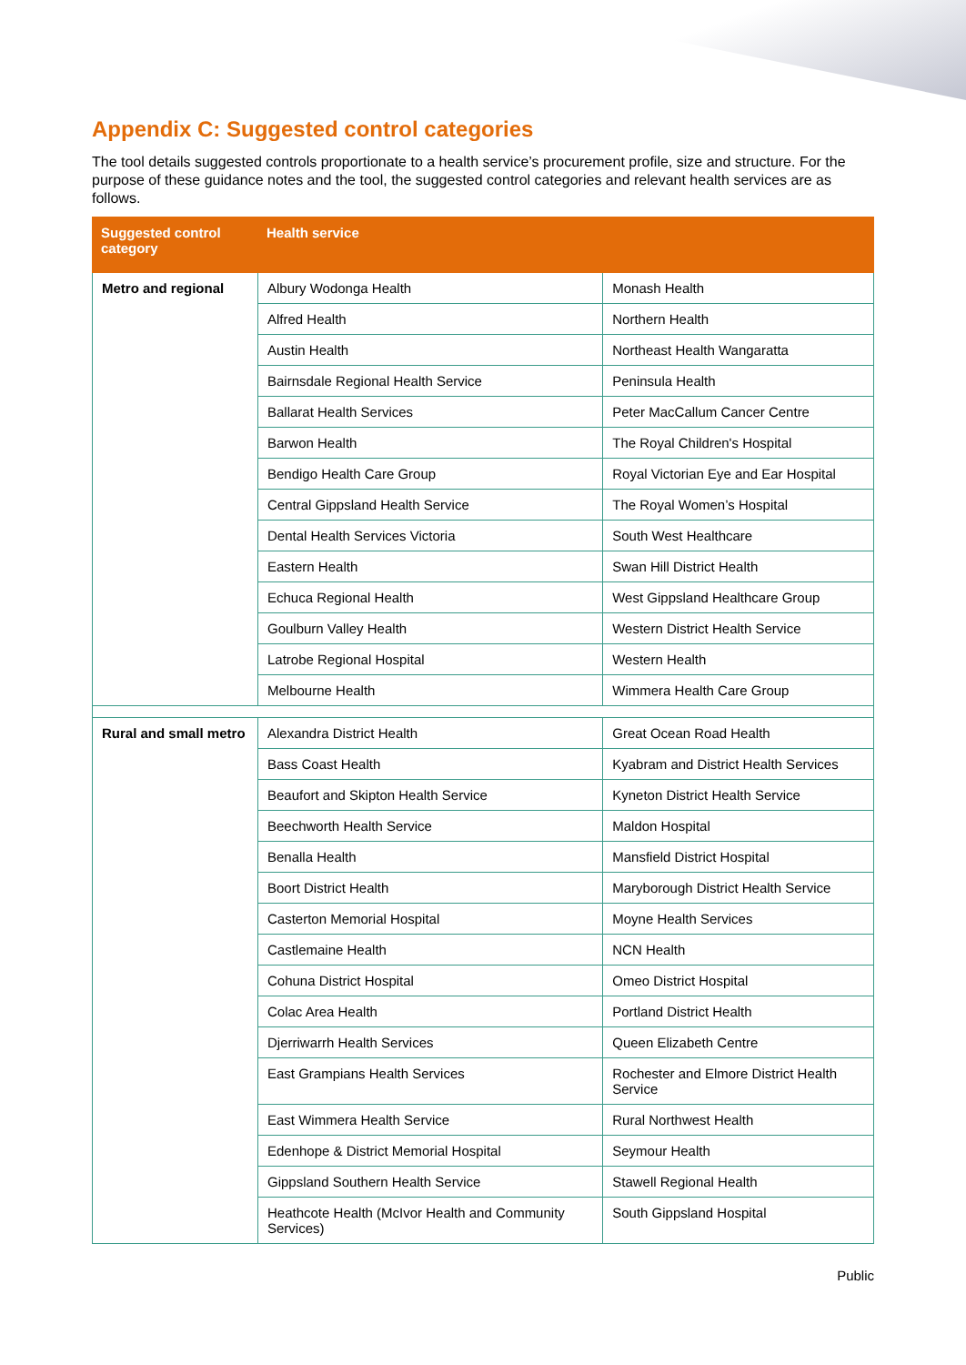Appendix C: Suggested control categories
The tool details suggested controls proportionate to a health service’s procurement profile, size and structure. For the purpose of these guidance notes and the tool, the suggested control categories and relevant health services are as follows.
| Suggested control category | Health service | |
| --- | --- | --- |
| Metro and regional | Albury Wodonga Health | Monash Health |
| | Alfred Health | Northern Health |
| | Austin Health | Northeast Health Wangaratta |
| | Bairnsdale Regional Health Service | Peninsula Health |
| | Ballarat Health Services | Peter MacCallum Cancer Centre |
| | Barwon Health | The Royal Children's Hospital |
| | Bendigo Health Care Group | Royal Victorian Eye and Ear Hospital |
| | Central Gippsland Health Service | The Royal Women’s Hospital |
| | Dental Health Services Victoria | South West Healthcare |
| | Eastern Health | Swan Hill District Health |
| | Echuca Regional Health | West Gippsland Healthcare Group |
| | Goulburn Valley Health | Western District Health Service |
| | Latrobe Regional Hospital | Western Health |
| | Melbourne Health | Wimmera Health Care Group |
| Rural and small metro | Alexandra District Health | Great Ocean Road Health |
| | Bass Coast Health | Kyabram and District Health Services |
| | Beaufort and Skipton Health Service | Kyneton District Health Service |
| | Beechworth Health Service | Maldon Hospital |
| | Benalla Health | Mansfield District Hospital |
| | Boort District Health | Maryborough District Health Service |
| | Casterton Memorial Hospital | Moyne Health Services |
| | Castlemaine Health | NCN Health |
| | Cohuna District Hospital | Omeo District Hospital |
| | Colac Area Health | Portland District Health |
| | Djerriwarrh Health Services | Queen Elizabeth Centre |
| | East Grampians Health Services | Rochester and Elmore District Health Service |
| | East Wimmera Health Service | Rural Northwest Health |
| | Edenhope & District Memorial Hospital | Seymour Health |
| | Gippsland Southern Health Service | Stawell Regional Health |
| | Heathcote Health (McIvor Health and Community Services) | South Gippsland Hospital |
Public